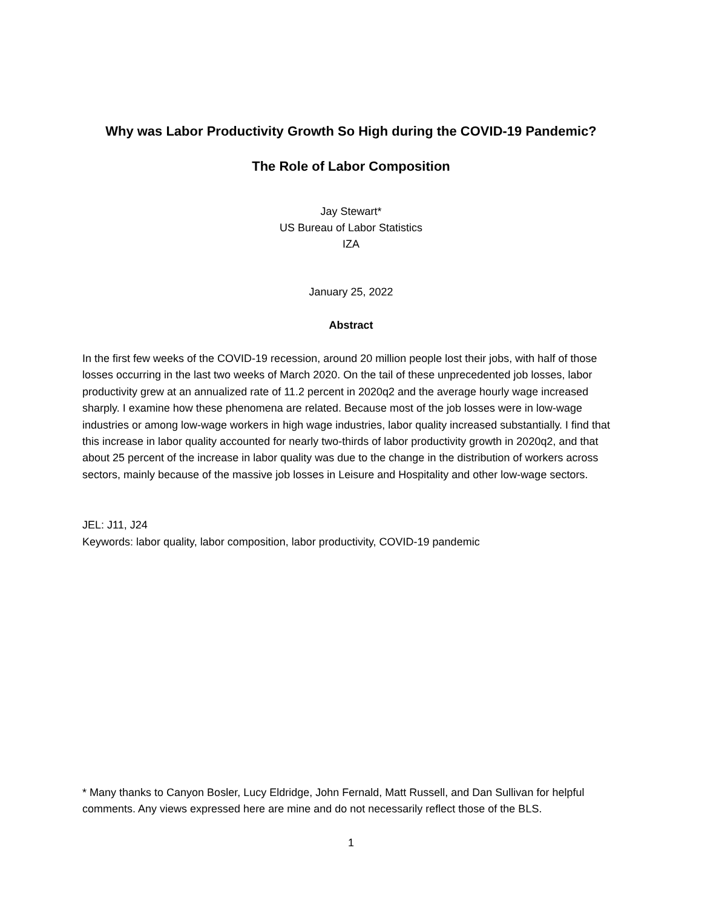Why was Labor Productivity Growth So High during the COVID-19 Pandemic?
The Role of Labor Composition
Jay Stewart*
US Bureau of Labor Statistics
IZA
January 25, 2022
Abstract
In the first few weeks of the COVID-19 recession, around 20 million people lost their jobs, with half of those losses occurring in the last two weeks of March 2020. On the tail of these unprecedented job losses, labor productivity grew at an annualized rate of 11.2 percent in 2020q2 and the average hourly wage increased sharply. I examine how these phenomena are related. Because most of the job losses were in low-wage industries or among low-wage workers in high wage industries, labor quality increased substantially. I find that this increase in labor quality accounted for nearly two-thirds of labor productivity growth in 2020q2, and that about 25 percent of the increase in labor quality was due to the change in the distribution of workers across sectors, mainly because of the massive job losses in Leisure and Hospitality and other low-wage sectors.
JEL: J11, J24
Keywords: labor quality, labor composition, labor productivity, COVID-19 pandemic
* Many thanks to Canyon Bosler, Lucy Eldridge, John Fernald, Matt Russell, and Dan Sullivan for helpful comments. Any views expressed here are mine and do not necessarily reflect those of the BLS.
1